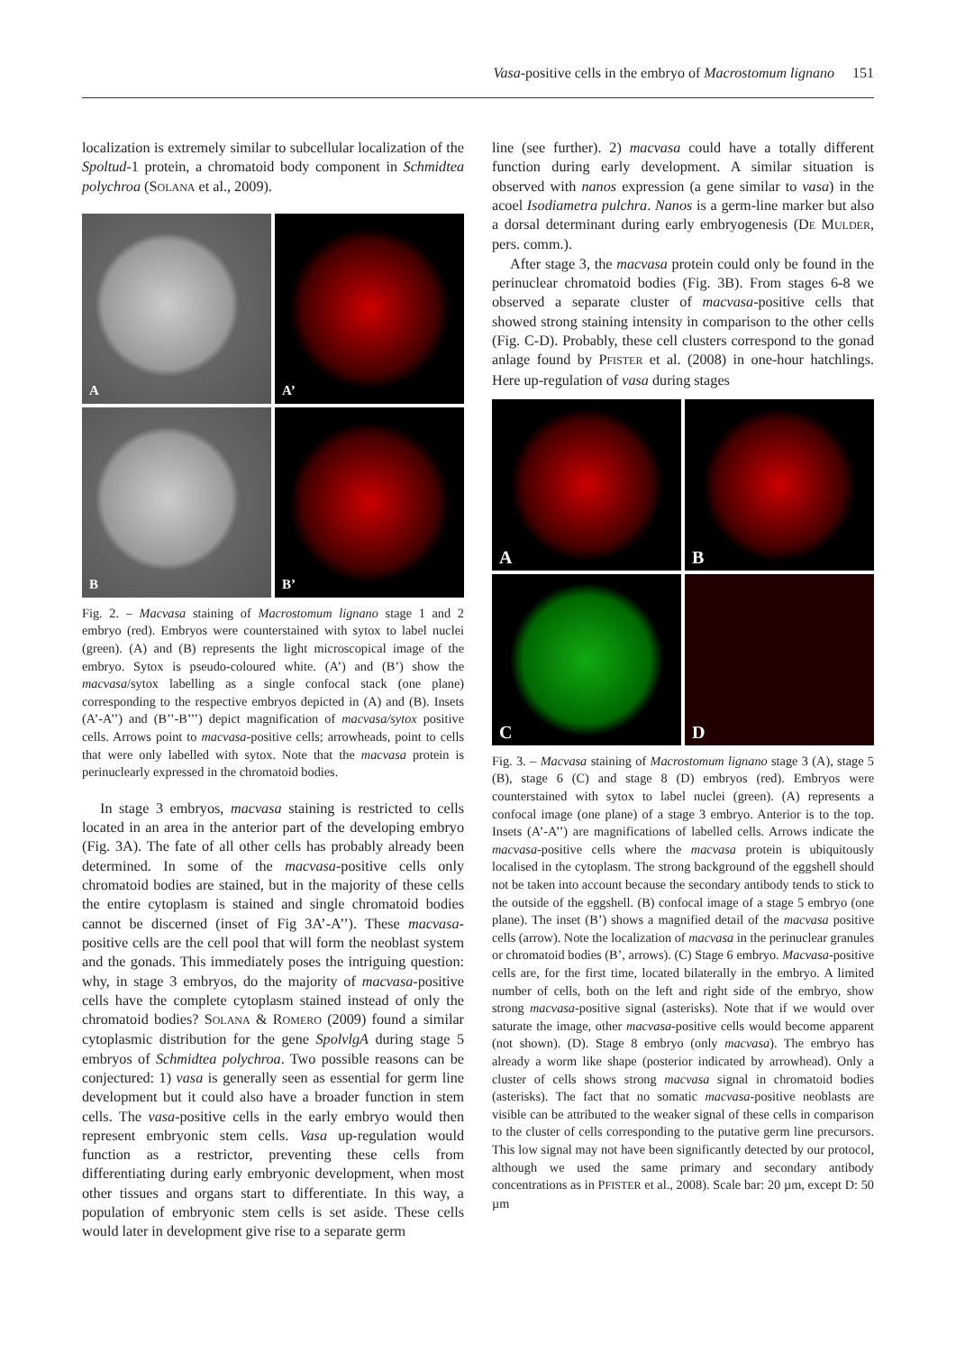Vasa-positive cells in the embryo of Macrostomum lignano 151
localization is extremely similar to subcellular localization of the Spoltud-1 protein, a chromatoid body component in Schmidtea polychroa (SOLANA et al., 2009).
A
A’
B
B’
Fig. 2. – Macvasa staining of Macrostomum lignano stage 1 and 2 embryo (red). Embryos were counterstained with sytox to label nuclei (green). (A) and (B) represents the light microscopical image of the embryo. Sytox is pseudo-coloured white. (A’) and (B’) show the macvasa/sytox labelling as a single confocal stack (one plane) corresponding to the respective embryos depicted in (A) and (B). Insets (A’-A’’) and (B’’-B’’’) depict magnification of macvasa/sytox positive cells. Arrows point to macvasa-positive cells; arrowheads, point to cells that were only labelled with sytox. Note that the macvasa protein is perinuclearly expressed in the chromatoid bodies.
In stage 3 embryos, macvasa staining is restricted to cells located in an area in the anterior part of the developing embryo (Fig. 3A). The fate of all other cells has probably already been determined. In some of the macvasa-positive cells only chromatoid bodies are stained, but in the majority of these cells the entire cytoplasm is stained and single chromatoid bodies cannot be discerned (inset of Fig 3A’-A’’). These macvasa-positive cells are the cell pool that will form the neoblast system and the gonads. This immediately poses the intriguing question: why, in stage 3 embryos, do the majority of macvasa-positive cells have the complete cytoplasm stained instead of only the chromatoid bodies? SOLANA & ROMERO (2009) found a similar cytoplasmic distribution for the gene SpolvlgA during stage 5 embryos of Schmidtea polychroa. Two possible reasons can be conjectured: 1) vasa is generally seen as essential for germ line development but it could also have a broader function in stem cells. The vasa-positive cells in the early embryo would then represent embryonic stem cells. Vasa up-regulation would function as a restrictor, preventing these cells from differentiating during early embryonic development, when most other tissues and organs start to differentiate. In this way, a population of embryonic stem cells is set aside. These cells would later in development give rise to a separate germ
line (see further). 2) macvasa could have a totally different function during early development. A similar situation is observed with nanos expression (a gene similar to vasa) in the acoel Isodiametra pulchra. Nanos is a germ-line marker but also a dorsal determinant during early embryogenesis (DE MULDER, pers. comm.).
After stage 3, the macvasa protein could only be found in the perinuclear chromatoid bodies (Fig. 3B). From stages 6-8 we observed a separate cluster of macvasa-positive cells that showed strong staining intensity in comparison to the other cells (Fig. C-D). Probably, these cell clusters correspond to the gonad anlage found by PFISTER et al. (2008) in one-hour hatchlings. Here up-regulation of vasa during stages
A
B
C
D
Fig. 3. – Macvasa staining of Macrostomum lignano stage 3 (A), stage 5 (B), stage 6 (C) and stage 8 (D) embryos (red). Embryos were counterstained with sytox to label nuclei (green). (A) represents a confocal image (one plane) of a stage 3 embryo. Anterior is to the top. Insets (A’-A’’) are magnifications of labelled cells. Arrows indicate the macvasa-positive cells where the macvasa protein is ubiquitously localised in the cytoplasm. The strong background of the eggshell should not be taken into account because the secondary antibody tends to stick to the outside of the eggshell. (B) confocal image of a stage 5 embryo (one plane). The inset (B’) shows a magnified detail of the macvasa positive cells (arrow). Note the localization of macvasa in the perinuclear granules or chromatoid bodies (B’, arrows). (C) Stage 6 embryo. Macvasa-positive cells are, for the first time, located bilaterally in the embryo. A limited number of cells, both on the left and right side of the embryo, show strong macvasa-positive signal (asterisks). Note that if we would over saturate the image, other macvasa-positive cells would become apparent (not shown). (D). Stage 8 embryo (only macvasa). The embryo has already a worm like shape (posterior indicated by arrowhead). Only a cluster of cells shows strong macvasa signal in chromatoid bodies (asterisks). The fact that no somatic macvasa-positive neoblasts are visible can be attributed to the weaker signal of these cells in comparison to the cluster of cells corresponding to the putative germ line precursors. This low signal may not have been significantly detected by our protocol, although we used the same primary and secondary antibody concentrations as in PFISTER et al., 2008). Scale bar: 20 µm, except D: 50 µm